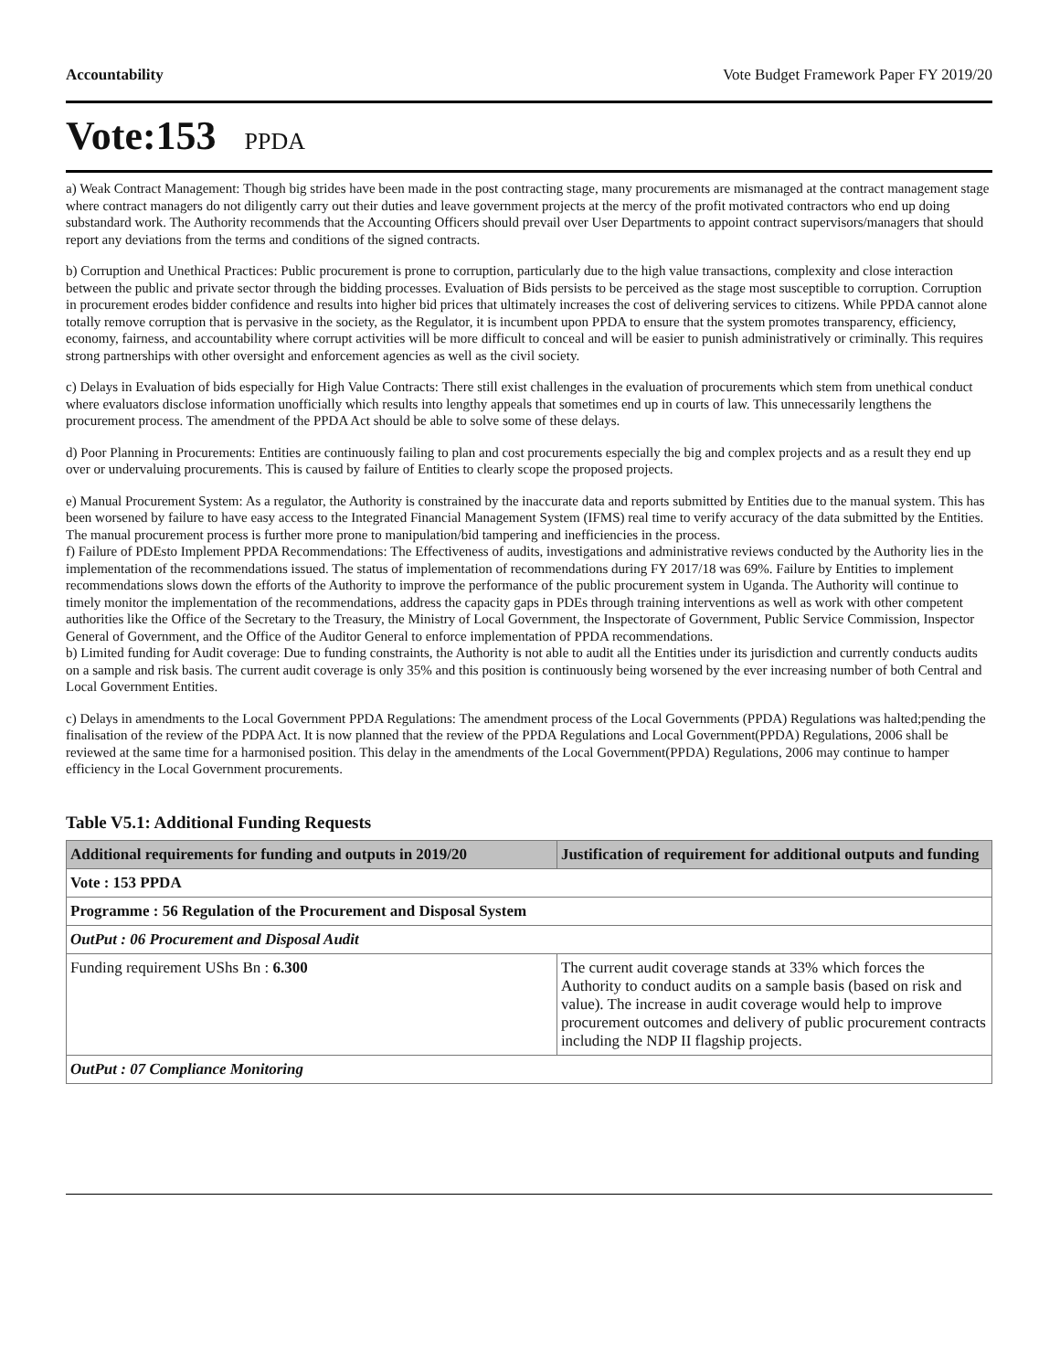Accountability Vote Budget Framework Paper FY 2019/20
Vote:153 PPDA
a) Weak Contract Management: Though big strides have been made in the post contracting stage, many procurements are mismanaged at the contract management stage where contract managers do not diligently carry out their duties and leave government projects at the mercy of the profit motivated contractors who end up doing substandard work. The Authority recommends that the Accounting Officers should prevail over User Departments to appoint contract supervisors/managers that should report any deviations from the terms and conditions of the signed contracts.
b) Corruption and Unethical Practices: Public procurement is prone to corruption, particularly due to the high value transactions, complexity and close interaction between the public and private sector through the bidding processes. Evaluation of Bids persists to be perceived as the stage most susceptible to corruption. Corruption in procurement erodes bidder confidence and results into higher bid prices that ultimately increases the cost of delivering services to citizens. While PPDA cannot alone totally remove corruption that is pervasive in the society, as the Regulator, it is incumbent upon PPDA to ensure that the system promotes transparency, efficiency, economy, fairness, and accountability where corrupt activities will be more difficult to conceal and will be easier to punish administratively or criminally. This requires strong partnerships with other oversight and enforcement agencies as well as the civil society.
c) Delays in Evaluation of bids especially for High Value Contracts: There still exist challenges in the evaluation of procurements which stem from unethical conduct where evaluators disclose information unofficially which results into lengthy appeals that sometimes end up in courts of law. This unnecessarily lengthens the procurement process. The amendment of the PPDA Act should be able to solve some of these delays.
d) Poor Planning in Procurements: Entities are continuously failing to plan and cost procurements especially the big and complex projects and as a result they end up over or undervaluing procurements. This is caused by failure of Entities to clearly scope the proposed projects.
e) Manual Procurement System: As a regulator, the Authority is constrained by the inaccurate data and reports submitted by Entities due to the manual system. This has been worsened by failure to have easy access to the Integrated Financial Management System (IFMS) real time to verify accuracy of the data submitted by the Entities. The manual procurement process is further more prone to manipulation/bid tampering and inefficiencies in the process.
f) Failure of PDEsto Implement PPDA Recommendations: The Effectiveness of audits, investigations and administrative reviews conducted by the Authority lies in the implementation of the recommendations issued. The status of implementation of recommendations during FY 2017/18 was 69%. Failure by Entities to implement recommendations slows down the efforts of the Authority to improve the performance of the public procurement system in Uganda. The Authority will continue to timely monitor the implementation of the recommendations, address the capacity gaps in PDEs through training interventions as well as work with other competent authorities like the Office of the Secretary to the Treasury, the Ministry of Local Government, the Inspectorate of Government, Public Service Commission, Inspector General of Government, and the Office of the Auditor General to enforce implementation of PPDA recommendations.
b) Limited funding for Audit coverage: Due to funding constraints, the Authority is not able to audit all the Entities under its jurisdiction and currently conducts audits on a sample and risk basis. The current audit coverage is only 35% and this position is continuously being worsened by the ever increasing number of both Central and Local Government Entities.
c) Delays in amendments to the Local Government PPDA Regulations: The amendment process of the Local Governments (PPDA) Regulations was halted;pending the finalisation of the review of the PDPA Act. It is now planned that the review of the PPDA Regulations and Local Government(PPDA) Regulations, 2006 shall be reviewed at the same time for a harmonised position. This delay in the amendments of the Local Government(PPDA) Regulations, 2006 may continue to hamper efficiency in the Local Government procurements.
Table V5.1: Additional Funding Requests
| Additional requirements for funding and outputs in 2019/20 | Justification of requirement for additional outputs and funding |
| --- | --- |
| Vote : 153 PPDA | |
| Programme : 56 Regulation of the Procurement and Disposal System | |
| OutPut : 06 Procurement and Disposal Audit | |
| Funding requirement UShs Bn : 6.300 | The current audit coverage stands at 33% which forces the Authority to conduct audits on a sample basis (based on risk and value). The increase in audit coverage would help to improve procurement outcomes and delivery of public procurement contracts including the NDP II flagship projects. |
| OutPut : 07 Compliance Monitoring | |